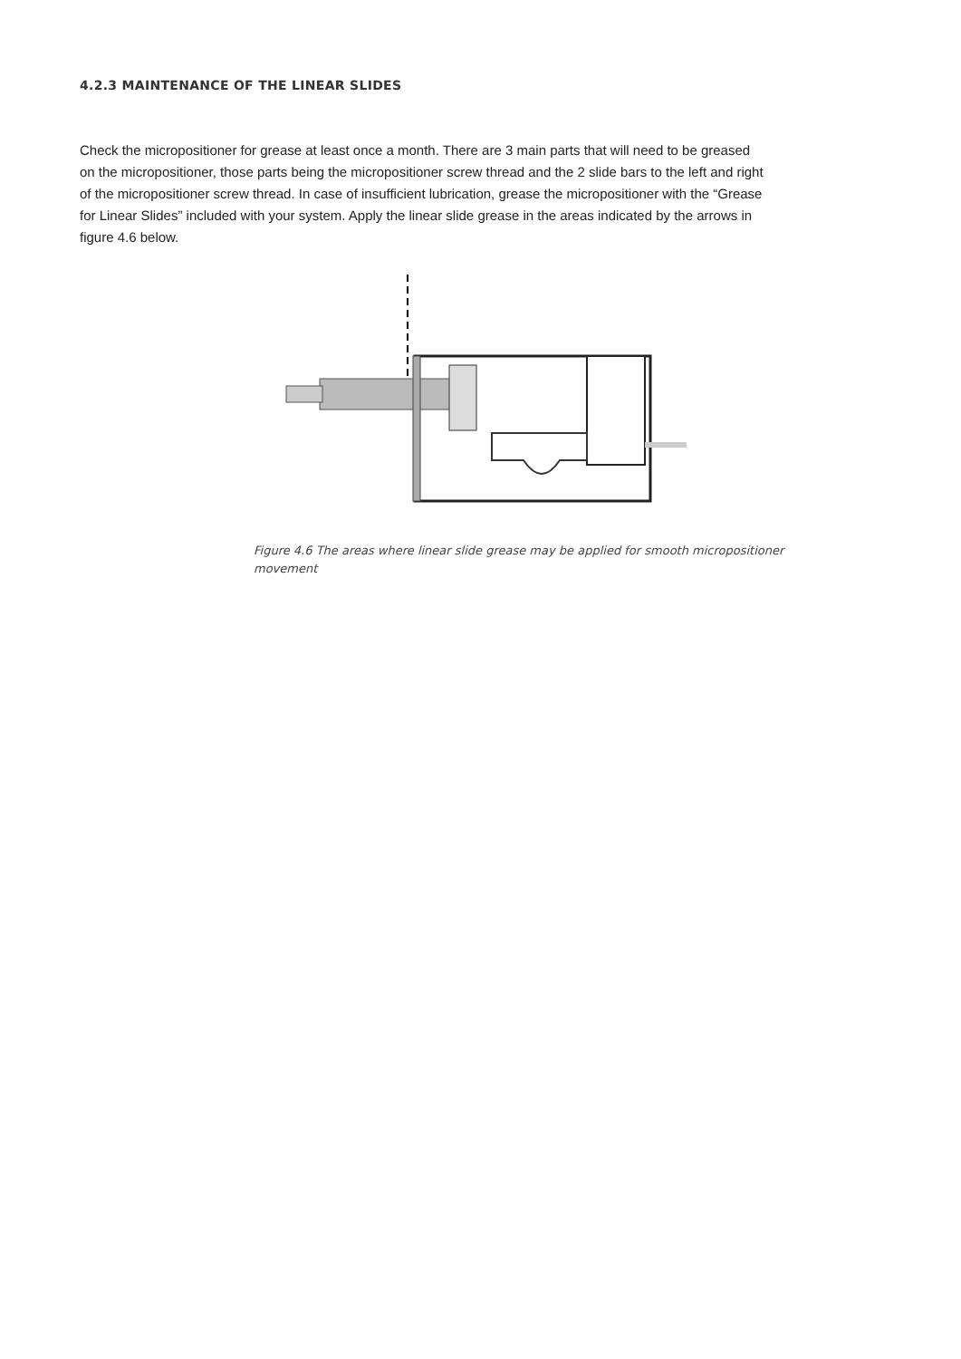4.2.3 MAINTENANCE OF THE LINEAR SLIDES
Check the micropositioner for grease at least once a month. There are 3 main parts that will need to be greased on the micropositioner, those parts being the micropositioner screw thread and the 2 slide bars to the left and right of the micropositioner screw thread. In case of insufficient lubrication, grease the micropositioner with the “Grease for Linear Slides” included with your system. Apply the linear slide grease in the areas indicated by the arrows in figure 4.6 below.
Figure 4.6 The areas where linear slide grease may be applied for smooth micropositioner movement